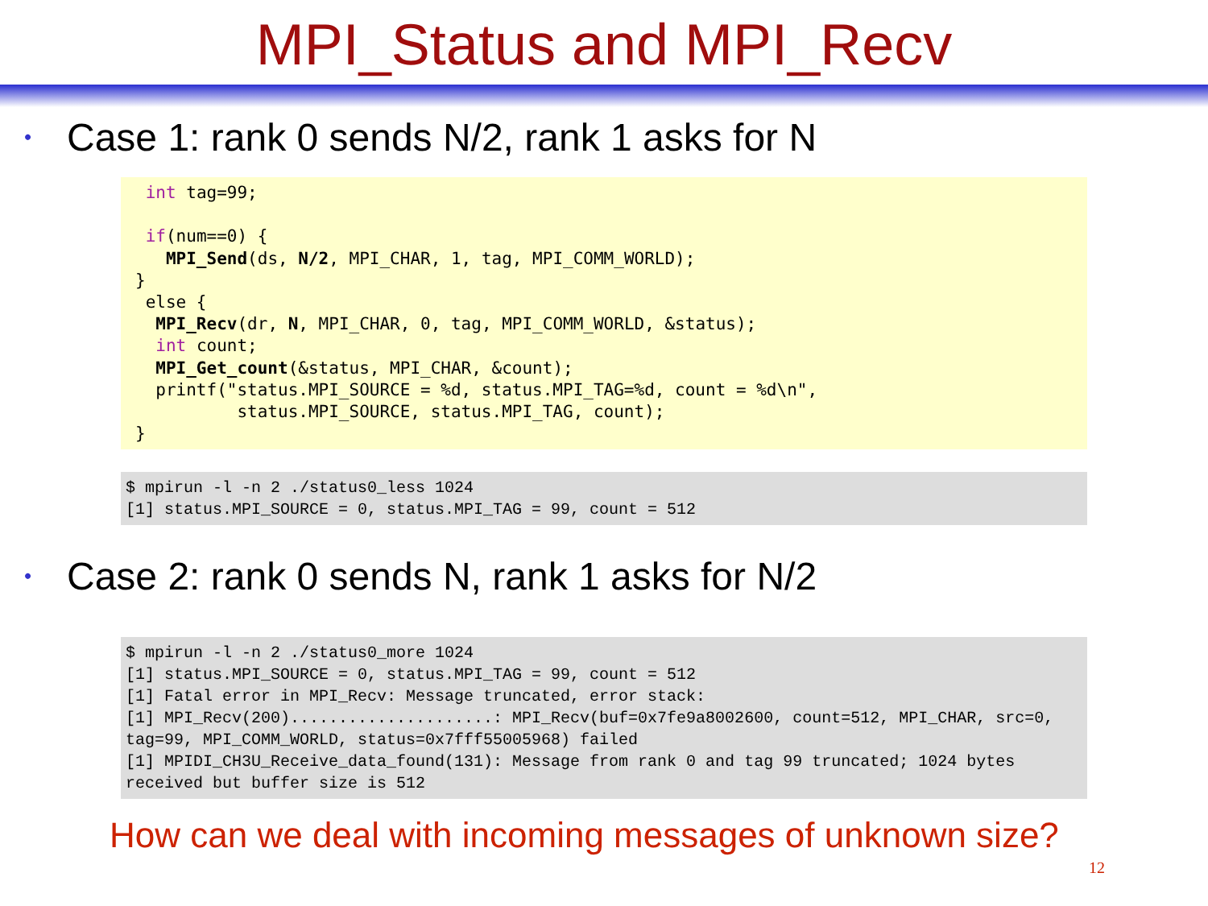MPI_Status and MPI_Recv
• Case 1: rank 0 sends N/2, rank 1 asks for N
 int tag=99;

 if(num==0) {
   MPI_Send(ds, N/2, MPI_CHAR, 1, tag, MPI_COMM_WORLD);
}
 else {
  MPI_Recv(dr, N, MPI_CHAR, 0, tag, MPI_COMM_WORLD, &status);
  int count;
  MPI_Get_count(&status, MPI_CHAR, &count);
  printf("status.MPI_SOURCE = %d, status.MPI_TAG=%d, count = %d\n",
          status.MPI_SOURCE, status.MPI_TAG, count);
}
$ mpirun -l -n 2 ./status0_less 1024 [1] status.MPI_SOURCE = 0, status.MPI_TAG = 99, count = 512
• Case 2: rank 0 sends N, rank 1 asks for N/2
$ mpirun -l -n 2 ./status0_more 1024 [1] status.MPI_SOURCE = 0, status.MPI_TAG = 99, count = 512 [1] Fatal error in MPI_Recv: Message truncated, error stack: [1] MPI_Recv(200).....................: MPI_Recv(buf=0x7fe9a8002600, count=512, MPI_CHAR, src=0, tag=99, MPI_COMM_WORLD, status=0x7fff55005968) failed [1] MPIDI_CH3U_Receive_data_found(131): Message from rank 0 and tag 99 truncated; 1024 bytes received but buffer size is 512
How can we deal with incoming messages of unknown size?
12